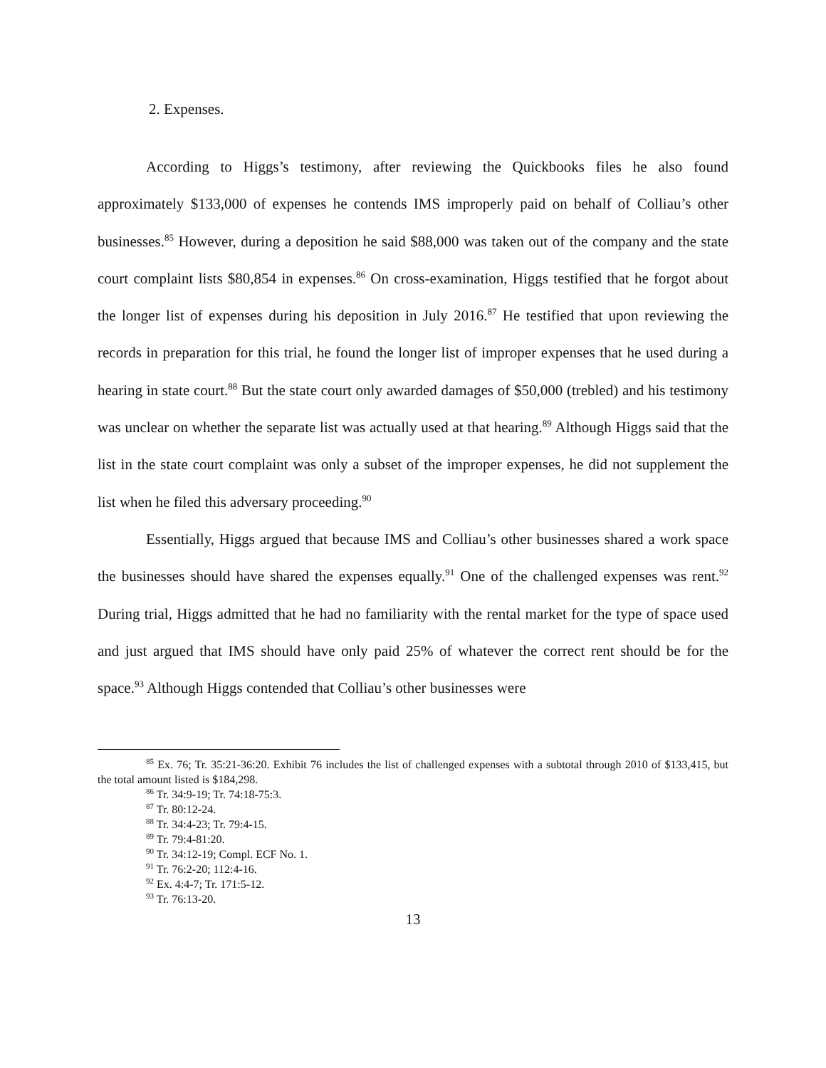2. Expenses.
According to Higgs’s testimony, after reviewing the Quickbooks files he also found approximately $133,000 of expenses he contends IMS improperly paid on behalf of Colliau’s other businesses.<sup>85</sup> However, during a deposition he said $88,000 was taken out of the company and the state court complaint lists $80,854 in expenses.<sup>86</sup> On cross-examination, Higgs testified that he forgot about the longer list of expenses during his deposition in July 2016.<sup>87</sup> He testified that upon reviewing the records in preparation for this trial, he found the longer list of improper expenses that he used during a hearing in state court.<sup>88</sup> But the state court only awarded damages of $50,000 (trebled) and his testimony was unclear on whether the separate list was actually used at that hearing.<sup>89</sup> Although Higgs said that the list in the state court complaint was only a subset of the improper expenses, he did not supplement the list when he filed this adversary proceeding.<sup>90</sup>
Essentially, Higgs argued that because IMS and Colliau’s other businesses shared a work space the businesses should have shared the expenses equally.<sup>91</sup> One of the challenged expenses was rent.<sup>92</sup> During trial, Higgs admitted that he had no familiarity with the rental market for the type of space used and just argued that IMS should have only paid 25% of whatever the correct rent should be for the space.<sup>93</sup> Although Higgs contended that Colliau’s other businesses were
<sup>85</sup> Ex. 76; Tr. 35:21-36:20. Exhibit 76 includes the list of challenged expenses with a subtotal through 2010 of $133,415, but the total amount listed is $184,298.
<sup>86</sup> Tr. 34:9-19; Tr. 74:18-75:3.
<sup>87</sup> Tr. 80:12-24.
<sup>88</sup> Tr. 34:4-23; Tr. 79:4-15.
<sup>89</sup> Tr. 79:4-81:20.
<sup>90</sup> Tr. 34:12-19; Compl. ECF No. 1.
<sup>91</sup> Tr. 76:2-20; 112:4-16.
<sup>92</sup> Ex. 4:4-7; Tr. 171:5-12.
<sup>93</sup> Tr. 76:13-20.
13